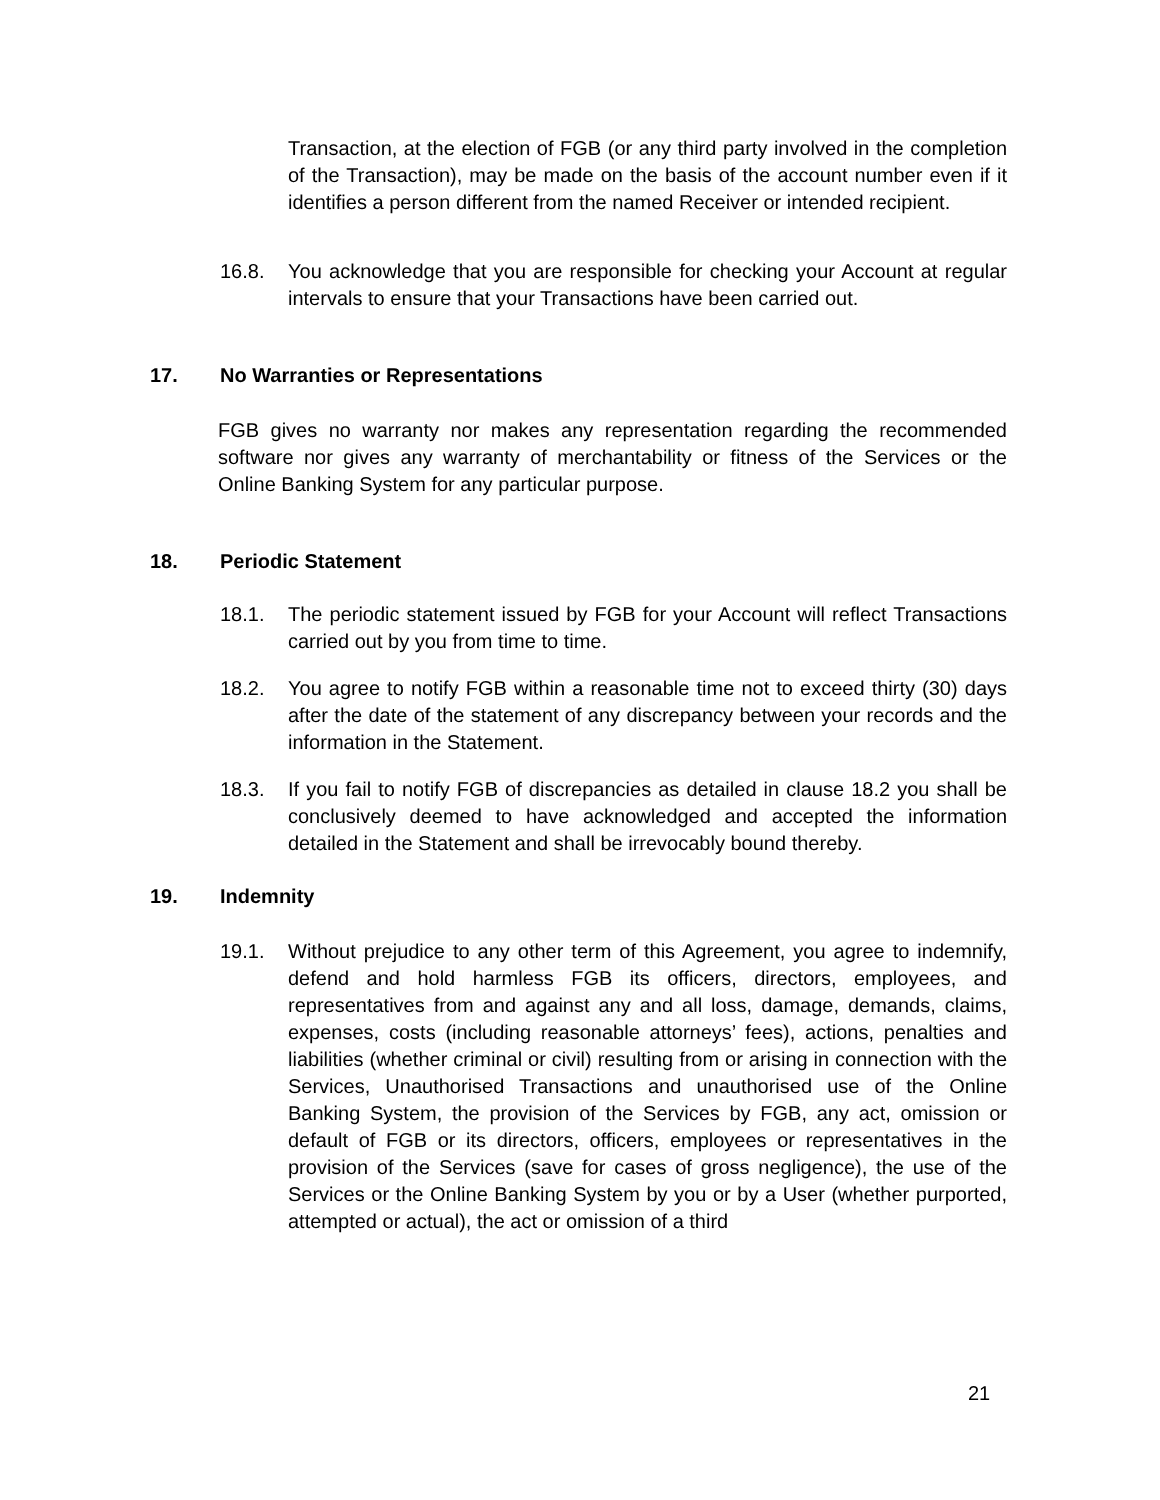Transaction, at the election of FGB (or any third party involved in the completion of the Transaction), may be made on the basis of the account number even if it identifies a person different from the named Receiver or intended recipient.
16.8. You acknowledge that you are responsible for checking your Account at regular intervals to ensure that your Transactions have been carried out.
17. No Warranties or Representations
FGB gives no warranty nor makes any representation regarding the recommended software nor gives any warranty of merchantability or fitness of the Services or the Online Banking System for any particular purpose.
18. Periodic Statement
18.1. The periodic statement issued by FGB for your Account will reflect Transactions carried out by you from time to time.
18.2. You agree to notify FGB within a reasonable time not to exceed thirty (30) days after the date of the statement of any discrepancy between your records and the information in the Statement.
18.3. If you fail to notify FGB of discrepancies as detailed in clause 18.2 you shall be conclusively deemed to have acknowledged and accepted the information detailed in the Statement and shall be irrevocably bound thereby.
19. Indemnity
19.1. Without prejudice to any other term of this Agreement, you agree to indemnify, defend and hold harmless FGB its officers, directors, employees, and representatives from and against any and all loss, damage, demands, claims, expenses, costs (including reasonable attorneys’ fees), actions, penalties and liabilities (whether criminal or civil) resulting from or arising in connection with the Services, Unauthorised Transactions and unauthorised use of the Online Banking System, the provision of the Services by FGB, any act, omission or default of FGB or its directors, officers, employees or representatives in the provision of the Services (save for cases of gross negligence), the use of the Services or the Online Banking System by you or by a User (whether purported, attempted or actual), the act or omission of a third
21